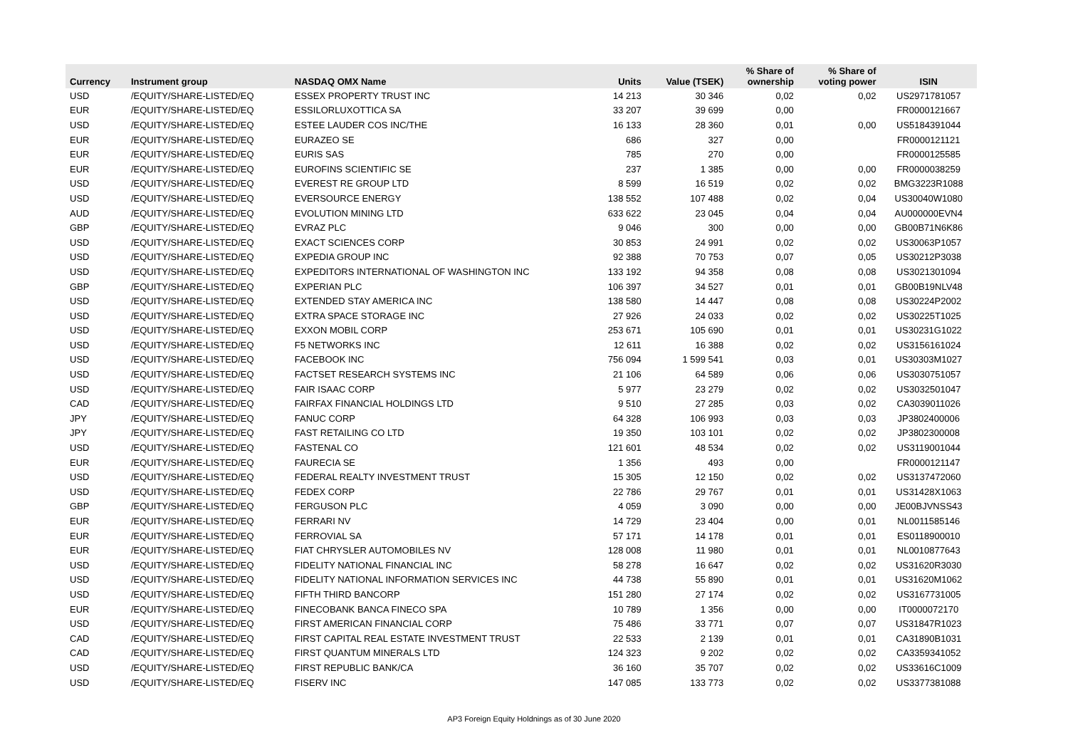| Currency | Instrument group | NASDAQ OMX Name | Units | Value (TSEK) | % Share of ownership | % Share of voting power | ISIN |
| --- | --- | --- | --- | --- | --- | --- | --- |
| USD | /EQUITY/SHARE-LISTED/EQ | ESSEX PROPERTY TRUST INC | 14 213 | 30 346 | 0,02 | 0,02 | US2971781057 |
| EUR | /EQUITY/SHARE-LISTED/EQ | ESSILORLUXOTTICA SA | 33 207 | 39 699 | 0,00 | | FR0000121667 |
| USD | /EQUITY/SHARE-LISTED/EQ | ESTEE LAUDER COS INC/THE | 16 133 | 28 360 | 0,01 | 0,00 | US5184391044 |
| EUR | /EQUITY/SHARE-LISTED/EQ | EURAZEO SE | 686 | 327 | 0,00 | | FR0000121121 |
| EUR | /EQUITY/SHARE-LISTED/EQ | EURIS SAS | 785 | 270 | 0,00 | | FR0000125585 |
| EUR | /EQUITY/SHARE-LISTED/EQ | EUROFINS SCIENTIFIC SE | 237 | 1 385 | 0,00 | 0,00 | FR0000038259 |
| USD | /EQUITY/SHARE-LISTED/EQ | EVEREST RE GROUP LTD | 8 599 | 16 519 | 0,02 | 0,02 | BMG3223R1088 |
| USD | /EQUITY/SHARE-LISTED/EQ | EVERSOURCE ENERGY | 138 552 | 107 488 | 0,02 | 0,04 | US30040W1080 |
| AUD | /EQUITY/SHARE-LISTED/EQ | EVOLUTION MINING LTD | 633 622 | 23 045 | 0,04 | 0,04 | AU000000EVN4 |
| GBP | /EQUITY/SHARE-LISTED/EQ | EVRAZ PLC | 9 046 | 300 | 0,00 | 0,00 | GB00B71N6K86 |
| USD | /EQUITY/SHARE-LISTED/EQ | EXACT SCIENCES CORP | 30 853 | 24 991 | 0,02 | 0,02 | US30063P1057 |
| USD | /EQUITY/SHARE-LISTED/EQ | EXPEDIA GROUP INC | 92 388 | 70 753 | 0,07 | 0,05 | US30212P3038 |
| USD | /EQUITY/SHARE-LISTED/EQ | EXPEDITORS INTERNATIONAL OF WASHINGTON INC | 133 192 | 94 358 | 0,08 | 0,08 | US3021301094 |
| GBP | /EQUITY/SHARE-LISTED/EQ | EXPERIAN PLC | 106 397 | 34 527 | 0,01 | 0,01 | GB00B19NLV48 |
| USD | /EQUITY/SHARE-LISTED/EQ | EXTENDED STAY AMERICA INC | 138 580 | 14 447 | 0,08 | 0,08 | US30224P2002 |
| USD | /EQUITY/SHARE-LISTED/EQ | EXTRA SPACE STORAGE INC | 27 926 | 24 033 | 0,02 | 0,02 | US30225T1025 |
| USD | /EQUITY/SHARE-LISTED/EQ | EXXON MOBIL CORP | 253 671 | 105 690 | 0,01 | 0,01 | US30231G1022 |
| USD | /EQUITY/SHARE-LISTED/EQ | F5 NETWORKS INC | 12 611 | 16 388 | 0,02 | 0,02 | US3156161024 |
| USD | /EQUITY/SHARE-LISTED/EQ | FACEBOOK INC | 756 094 | 1 599 541 | 0,03 | 0,01 | US30303M1027 |
| USD | /EQUITY/SHARE-LISTED/EQ | FACTSET RESEARCH SYSTEMS INC | 21 106 | 64 589 | 0,06 | 0,06 | US3030751057 |
| USD | /EQUITY/SHARE-LISTED/EQ | FAIR ISAAC CORP | 5 977 | 23 279 | 0,02 | 0,02 | US3032501047 |
| CAD | /EQUITY/SHARE-LISTED/EQ | FAIRFAX FINANCIAL HOLDINGS LTD | 9 510 | 27 285 | 0,03 | 0,02 | CA3039011026 |
| JPY | /EQUITY/SHARE-LISTED/EQ | FANUC CORP | 64 328 | 106 993 | 0,03 | 0,03 | JP3802400006 |
| JPY | /EQUITY/SHARE-LISTED/EQ | FAST RETAILING CO LTD | 19 350 | 103 101 | 0,02 | 0,02 | JP3802300008 |
| USD | /EQUITY/SHARE-LISTED/EQ | FASTENAL CO | 121 601 | 48 534 | 0,02 | 0,02 | US3119001044 |
| EUR | /EQUITY/SHARE-LISTED/EQ | FAURECIA SE | 1 356 | 493 | 0,00 | | FR0000121147 |
| USD | /EQUITY/SHARE-LISTED/EQ | FEDERAL REALTY INVESTMENT TRUST | 15 305 | 12 150 | 0,02 | 0,02 | US3137472060 |
| USD | /EQUITY/SHARE-LISTED/EQ | FEDEX CORP | 22 786 | 29 767 | 0,01 | 0,01 | US31428X1063 |
| GBP | /EQUITY/SHARE-LISTED/EQ | FERGUSON PLC | 4 059 | 3 090 | 0,00 | 0,00 | JE00BJVNSS43 |
| EUR | /EQUITY/SHARE-LISTED/EQ | FERRARI NV | 14 729 | 23 404 | 0,00 | 0,01 | NL0011585146 |
| EUR | /EQUITY/SHARE-LISTED/EQ | FERROVIAL SA | 57 171 | 14 178 | 0,01 | 0,01 | ES0118900010 |
| EUR | /EQUITY/SHARE-LISTED/EQ | FIAT CHRYSLER AUTOMOBILES NV | 128 008 | 11 980 | 0,01 | 0,01 | NL0010877643 |
| USD | /EQUITY/SHARE-LISTED/EQ | FIDELITY NATIONAL FINANCIAL INC | 58 278 | 16 647 | 0,02 | 0,02 | US31620R3030 |
| USD | /EQUITY/SHARE-LISTED/EQ | FIDELITY NATIONAL INFORMATION SERVICES INC | 44 738 | 55 890 | 0,01 | 0,01 | US31620M1062 |
| USD | /EQUITY/SHARE-LISTED/EQ | FIFTH THIRD BANCORP | 151 280 | 27 174 | 0,02 | 0,02 | US3167731005 |
| EUR | /EQUITY/SHARE-LISTED/EQ | FINECOBANK BANCA FINECO SPA | 10 789 | 1 356 | 0,00 | 0,00 | IT0000072170 |
| USD | /EQUITY/SHARE-LISTED/EQ | FIRST AMERICAN FINANCIAL CORP | 75 486 | 33 771 | 0,07 | 0,07 | US31847R1023 |
| CAD | /EQUITY/SHARE-LISTED/EQ | FIRST CAPITAL REAL ESTATE INVESTMENT TRUST | 22 533 | 2 139 | 0,01 | 0,01 | CA31890B1031 |
| CAD | /EQUITY/SHARE-LISTED/EQ | FIRST QUANTUM MINERALS LTD | 124 323 | 9 202 | 0,02 | 0,02 | CA3359341052 |
| USD | /EQUITY/SHARE-LISTED/EQ | FIRST REPUBLIC BANK/CA | 36 160 | 35 707 | 0,02 | 0,02 | US33616C1009 |
| USD | /EQUITY/SHARE-LISTED/EQ | FISERV INC | 147 085 | 133 773 | 0,02 | 0,02 | US3377381088 |
AP3 Foreign Equity Holdnings as of 30 June 2020